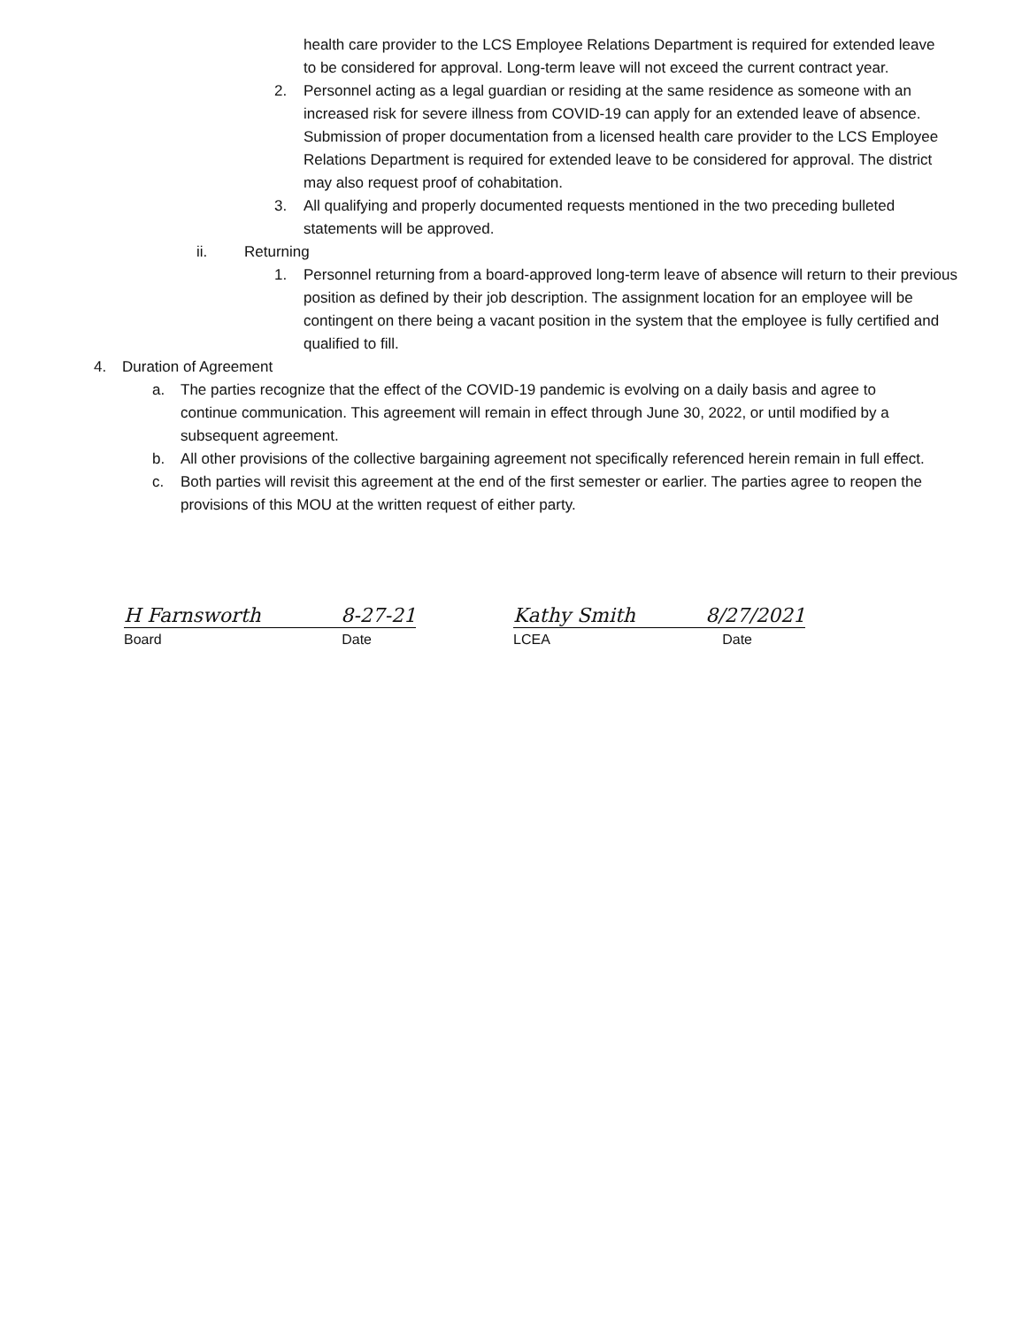health care provider to the LCS Employee Relations Department is required for extended leave to be considered for approval. Long-term leave will not exceed the current contract year.
2. Personnel acting as a legal guardian or residing at the same residence as someone with an increased risk for severe illness from COVID-19 can apply for an extended leave of absence. Submission of proper documentation from a licensed health care provider to the LCS Employee Relations Department is required for extended leave to be considered for approval. The district may also request proof of cohabitation.
3. All qualifying and properly documented requests mentioned in the two preceding bulleted statements will be approved.
ii. Returning
1. Personnel returning from a board-approved long-term leave of absence will return to their previous position as defined by their job description. The assignment location for an employee will be contingent on there being a vacant position in the system that the employee is fully certified and qualified to fill.
4. Duration of Agreement
a. The parties recognize that the effect of the COVID-19 pandemic is evolving on a daily basis and agree to continue communication. This agreement will remain in effect through June 30, 2022, or until modified by a subsequent agreement.
b. All other provisions of the collective bargaining agreement not specifically referenced herein remain in full effect.
c. Both parties will revisit this agreement at the end of the first semester or earlier. The parties agree to reopen the provisions of this MOU at the written request of either party.
H Farnsworth 8-27-21
Board Date
Kathy Smith 8/27/2021
LCEA Date